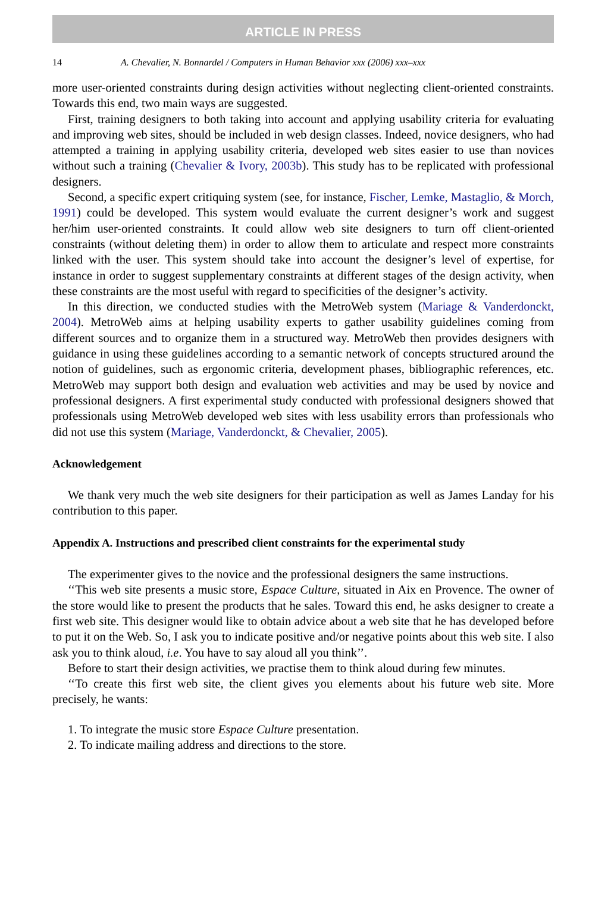ARTICLE IN PRESS
14 A. Chevalier, N. Bonnardel / Computers in Human Behavior xxx (2006) xxx–xxx
more user-oriented constraints during design activities without neglecting client-oriented constraints. Towards this end, two main ways are suggested.
First, training designers to both taking into account and applying usability criteria for evaluating and improving web sites, should be included in web design classes. Indeed, novice designers, who had attempted a training in applying usability criteria, developed web sites easier to use than novices without such a training (Chevalier & Ivory, 2003b). This study has to be replicated with professional designers.
Second, a specific expert critiquing system (see, for instance, Fischer, Lemke, Mastaglio, & Morch, 1991) could be developed. This system would evaluate the current designer’s work and suggest her/him user-oriented constraints. It could allow web site designers to turn off client-oriented constraints (without deleting them) in order to allow them to articulate and respect more constraints linked with the user. This system should take into account the designer’s level of expertise, for instance in order to suggest supplementary constraints at different stages of the design activity, when these constraints are the most useful with regard to specificities of the designer’s activity.
In this direction, we conducted studies with the MetroWeb system (Mariage & Vanderdonckt, 2004). MetroWeb aims at helping usability experts to gather usability guidelines coming from different sources and to organize them in a structured way. MetroWeb then provides designers with guidance in using these guidelines according to a semantic network of concepts structured around the notion of guidelines, such as ergonomic criteria, development phases, bibliographic references, etc. MetroWeb may support both design and evaluation web activities and may be used by novice and professional designers. A first experimental study conducted with professional designers showed that professionals using MetroWeb developed web sites with less usability errors than professionals who did not use this system (Mariage, Vanderdonckt, & Chevalier, 2005).
Acknowledgement
We thank very much the web site designers for their participation as well as James Landay for his contribution to this paper.
Appendix A. Instructions and prescribed client constraints for the experimental study
The experimenter gives to the novice and the professional designers the same instructions.
‘‘This web site presents a music store, Espace Culture, situated in Aix en Provence. The owner of the store would like to present the products that he sales. Toward this end, he asks designer to create a first web site. This designer would like to obtain advice about a web site that he has developed before to put it on the Web. So, I ask you to indicate positive and/or negative points about this web site. I also ask you to think aloud, i.e. You have to say aloud all you think’’.
Before to start their design activities, we practise them to think aloud during few minutes.
‘‘To create this first web site, the client gives you elements about his future web site. More precisely, he wants:
1. To integrate the music store Espace Culture presentation.
2. To indicate mailing address and directions to the store.